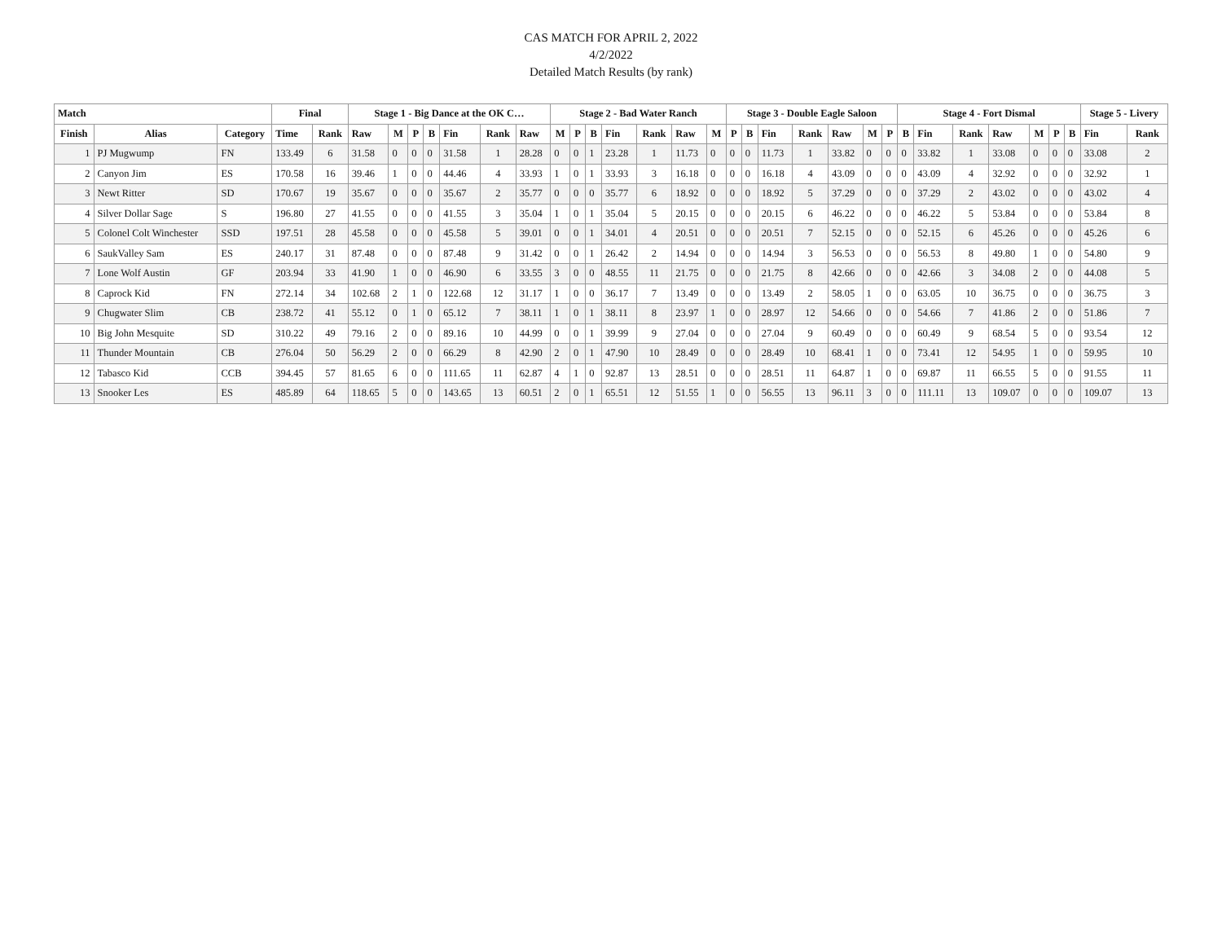CAS MATCH FOR APRIL 2, 2022
4/2/2022
Detailed Match Results (by rank)
| Match | | | Final | | Stage 1 - Big Dance at the OK C… | | | | | | | Stage 2 - Bad Water Ranch | | | | | | | Stage 3 - Double Eagle Saloon | | | | | | | Stage 4 - Fort Dismal | | | | | | | Stage 5 - Livery | |
| --- | --- | --- | --- | --- | --- | --- | --- | --- | --- | --- | --- | --- | --- | --- | --- | --- | --- | --- | --- | --- | --- | --- | --- | --- | --- | --- | --- | --- | --- | --- | --- | --- | --- | --- |
| Finish | Alias | Category | Time | Rank | Raw | M | P | B | Fin | Rank | Raw | M | P | B | Fin | Rank | Raw | M | P | B | Fin | Rank | Raw | M | P | B | Fin | Rank | Raw | M | P | B | Fin | Rank |
| 1 | PJ Mugwump | FN | 133.49 | 6 | 31.58 | 0 | 0 | 0 | 31.58 | 1 | 28.28 | 0 | 0 | 1 | 23.28 | 1 | 11.73 | 0 | 0 | 0 | 11.73 | 1 | 33.82 | 0 | 0 | 0 | 33.82 | 1 | 33.08 | 0 | 0 | 0 | 33.08 | 2 |
| 2 | Canyon Jim | ES | 170.58 | 16 | 39.46 | 1 | 0 | 0 | 44.46 | 4 | 33.93 | 1 | 0 | 1 | 33.93 | 3 | 16.18 | 0 | 0 | 0 | 16.18 | 4 | 43.09 | 0 | 0 | 0 | 43.09 | 4 | 32.92 | 0 | 0 | 0 | 32.92 | 1 |
| 3 | Newt Ritter | SD | 170.67 | 19 | 35.67 | 0 | 0 | 0 | 35.67 | 2 | 35.77 | 0 | 0 | 0 | 35.77 | 6 | 18.92 | 0 | 0 | 0 | 18.92 | 5 | 37.29 | 0 | 0 | 0 | 37.29 | 2 | 43.02 | 0 | 0 | 0 | 43.02 | 4 |
| 4 | Silver Dollar Sage | S | 196.80 | 27 | 41.55 | 0 | 0 | 0 | 41.55 | 3 | 35.04 | 1 | 0 | 1 | 35.04 | 5 | 20.15 | 0 | 0 | 0 | 20.15 | 6 | 46.22 | 0 | 0 | 0 | 46.22 | 5 | 53.84 | 0 | 0 | 0 | 53.84 | 8 |
| 5 | Colonel Colt Winchester | SSD | 197.51 | 28 | 45.58 | 0 | 0 | 0 | 45.58 | 5 | 39.01 | 0 | 0 | 1 | 34.01 | 4 | 20.51 | 0 | 0 | 0 | 20.51 | 7 | 52.15 | 0 | 0 | 0 | 52.15 | 6 | 45.26 | 0 | 0 | 0 | 45.26 | 6 |
| 6 | SaukValley Sam | ES | 240.17 | 31 | 87.48 | 0 | 0 | 0 | 87.48 | 9 | 31.42 | 0 | 0 | 1 | 26.42 | 2 | 14.94 | 0 | 0 | 0 | 14.94 | 3 | 56.53 | 0 | 0 | 0 | 56.53 | 8 | 49.80 | 1 | 0 | 0 | 54.80 | 9 |
| 7 | Lone Wolf Austin | GF | 203.94 | 33 | 41.90 | 1 | 0 | 0 | 46.90 | 6 | 33.55 | 3 | 0 | 0 | 48.55 | 11 | 21.75 | 0 | 0 | 0 | 21.75 | 8 | 42.66 | 0 | 0 | 0 | 42.66 | 3 | 34.08 | 2 | 0 | 0 | 44.08 | 5 |
| 8 | Caprock Kid | FN | 272.14 | 34 | 102.68 | 2 | 1 | 0 | 122.68 | 12 | 31.17 | 1 | 0 | 0 | 36.17 | 7 | 13.49 | 0 | 0 | 0 | 13.49 | 2 | 58.05 | 1 | 0 | 0 | 63.05 | 10 | 36.75 | 0 | 0 | 0 | 36.75 | 3 |
| 9 | Chugwater Slim | CB | 238.72 | 41 | 55.12 | 0 | 1 | 0 | 65.12 | 7 | 38.11 | 1 | 0 | 1 | 38.11 | 8 | 23.97 | 1 | 0 | 0 | 28.97 | 12 | 54.66 | 0 | 0 | 0 | 54.66 | 7 | 41.86 | 2 | 0 | 0 | 51.86 | 7 |
| 10 | Big John Mesquite | SD | 310.22 | 49 | 79.16 | 2 | 0 | 0 | 89.16 | 10 | 44.99 | 0 | 0 | 1 | 39.99 | 9 | 27.04 | 0 | 0 | 0 | 27.04 | 9 | 60.49 | 0 | 0 | 0 | 60.49 | 9 | 68.54 | 5 | 0 | 0 | 93.54 | 12 |
| 11 | Thunder Mountain | CB | 276.04 | 50 | 56.29 | 2 | 0 | 0 | 66.29 | 8 | 42.90 | 2 | 0 | 1 | 47.90 | 10 | 28.49 | 0 | 0 | 0 | 28.49 | 10 | 68.41 | 1 | 0 | 0 | 73.41 | 12 | 54.95 | 1 | 0 | 0 | 59.95 | 10 |
| 12 | Tabasco Kid | CCB | 394.45 | 57 | 81.65 | 6 | 0 | 0 | 111.65 | 11 | 62.87 | 4 | 1 | 0 | 92.87 | 13 | 28.51 | 0 | 0 | 0 | 28.51 | 11 | 64.87 | 1 | 0 | 0 | 69.87 | 11 | 66.55 | 5 | 0 | 0 | 91.55 | 11 |
| 13 | Snooker Les | ES | 485.89 | 64 | 118.65 | 5 | 0 | 0 | 143.65 | 13 | 60.51 | 2 | 0 | 1 | 65.51 | 12 | 51.55 | 1 | 0 | 0 | 56.55 | 13 | 96.11 | 3 | 0 | 0 | 111.11 | 13 | 109.07 | 0 | 0 | 0 | 109.07 | 13 |